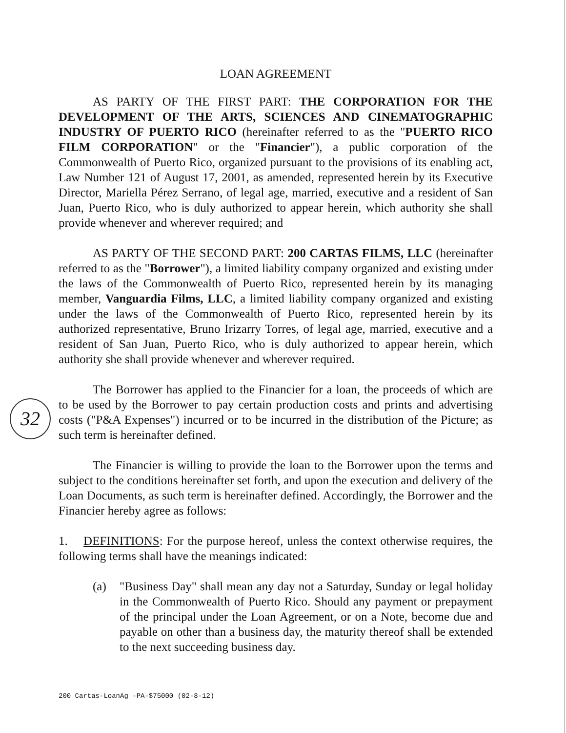32
LOAN AGREEMENT
AS PARTY OF THE FIRST PART: THE CORPORATION FOR THE DEVELOPMENT OF THE ARTS, SCIENCES AND CINEMATOGRAPHIC INDUSTRY OF PUERTO RICO (hereinafter referred to as the "PUERTO RICO FILM CORPORATION" or the "Financier"), a public corporation of the Commonwealth of Puerto Rico, organized pursuant to the provisions of its enabling act, Law Number 121 of August 17, 2001, as amended, represented herein by its Executive Director, Mariella Pérez Serrano, of legal age, married, executive and a resident of San Juan, Puerto Rico, who is duly authorized to appear herein, which authority she shall provide whenever and wherever required; and
AS PARTY OF THE SECOND PART: 200 CARTAS FILMS, LLC (hereinafter referred to as the "Borrower"), a limited liability company organized and existing under the laws of the Commonwealth of Puerto Rico, represented herein by its managing member, Vanguardia Films, LLC, a limited liability company organized and existing under the laws of the Commonwealth of Puerto Rico, represented herein by its authorized representative, Bruno Irizarry Torres, of legal age, married, executive and a resident of San Juan, Puerto Rico, who is duly authorized to appear herein, which authority she shall provide whenever and wherever required.
The Borrower has applied to the Financier for a loan, the proceeds of which are to be used by the Borrower to pay certain production costs and prints and advertising costs ("P&A Expenses") incurred or to be incurred in the distribution of the Picture; as such term is hereinafter defined.
The Financier is willing to provide the loan to the Borrower upon the terms and subject to the conditions hereinafter set forth, and upon the execution and delivery of the Loan Documents, as such term is hereinafter defined. Accordingly, the Borrower and the Financier hereby agree as follows:
1. DEFINITIONS: For the purpose hereof, unless the context otherwise requires, the following terms shall have the meanings indicated:
(a) "Business Day" shall mean any day not a Saturday, Sunday or legal holiday in the Commonwealth of Puerto Rico. Should any payment or prepayment of the principal under the Loan Agreement, or on a Note, become due and payable on other than a business day, the maturity thereof shall be extended to the next succeeding business day.
200 Cartas-LoanAg -PA-$75000 (02-8-12)